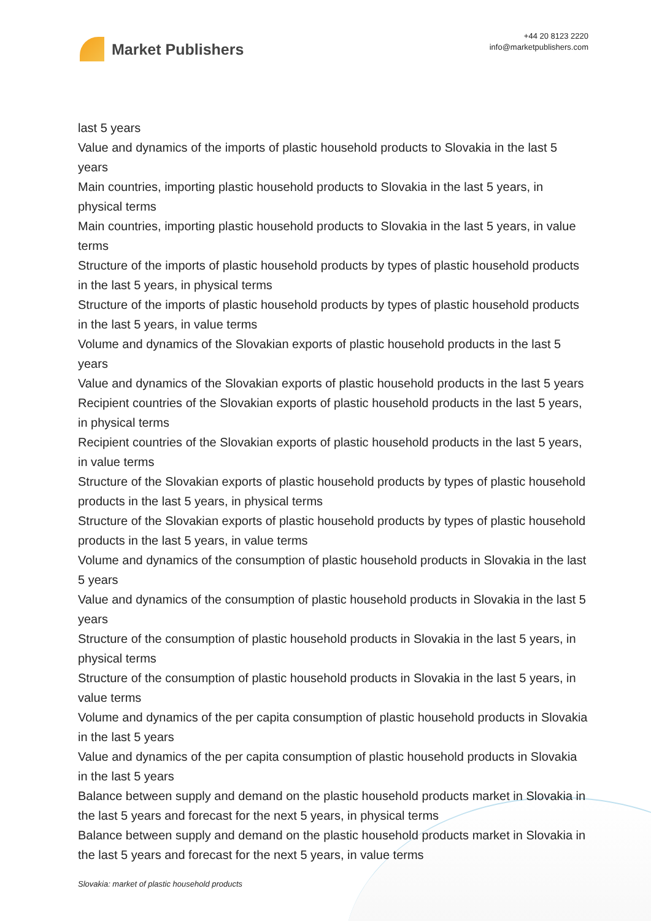Market Publishers
+44 20 8123 2220
info@marketpublishers.com
last 5 years
Value and dynamics of the imports of plastic household products to Slovakia in the last 5 years
Main countries, importing plastic household products to Slovakia in the last 5 years, in physical terms
Main countries, importing plastic household products to Slovakia in the last 5 years, in value terms
Structure of the imports of plastic household products by types of plastic household products in the last 5 years, in physical terms
Structure of the imports of plastic household products by types of plastic household products in the last 5 years, in value terms
Volume and dynamics of the Slovakian exports of plastic household products in the last 5 years
Value and dynamics of the Slovakian exports of plastic household products in the last 5 years
Recipient countries of the Slovakian exports of plastic household products in the last 5 years, in physical terms
Recipient countries of the Slovakian exports of plastic household products in the last 5 years, in value terms
Structure of the Slovakian exports of plastic household products by types of plastic household products in the last 5 years, in physical terms
Structure of the Slovakian exports of plastic household products by types of plastic household products in the last 5 years, in value terms
Volume and dynamics of the consumption of plastic household products in Slovakia in the last 5 years
Value and dynamics of the consumption of plastic household products in Slovakia in the last 5 years
Structure of the consumption of plastic household products in Slovakia in the last 5 years, in physical terms
Structure of the consumption of plastic household products in Slovakia in the last 5 years, in value terms
Volume and dynamics of the per capita consumption of plastic household products in Slovakia in the last 5 years
Value and dynamics of the per capita consumption of plastic household products in Slovakia in the last 5 years
Balance between supply and demand on the plastic household products market in Slovakia in the last 5 years and forecast for the next 5 years, in physical terms
Balance between supply and demand on the plastic household products market in Slovakia in the last 5 years and forecast for the next 5 years, in value terms
Slovakia: market of plastic household products